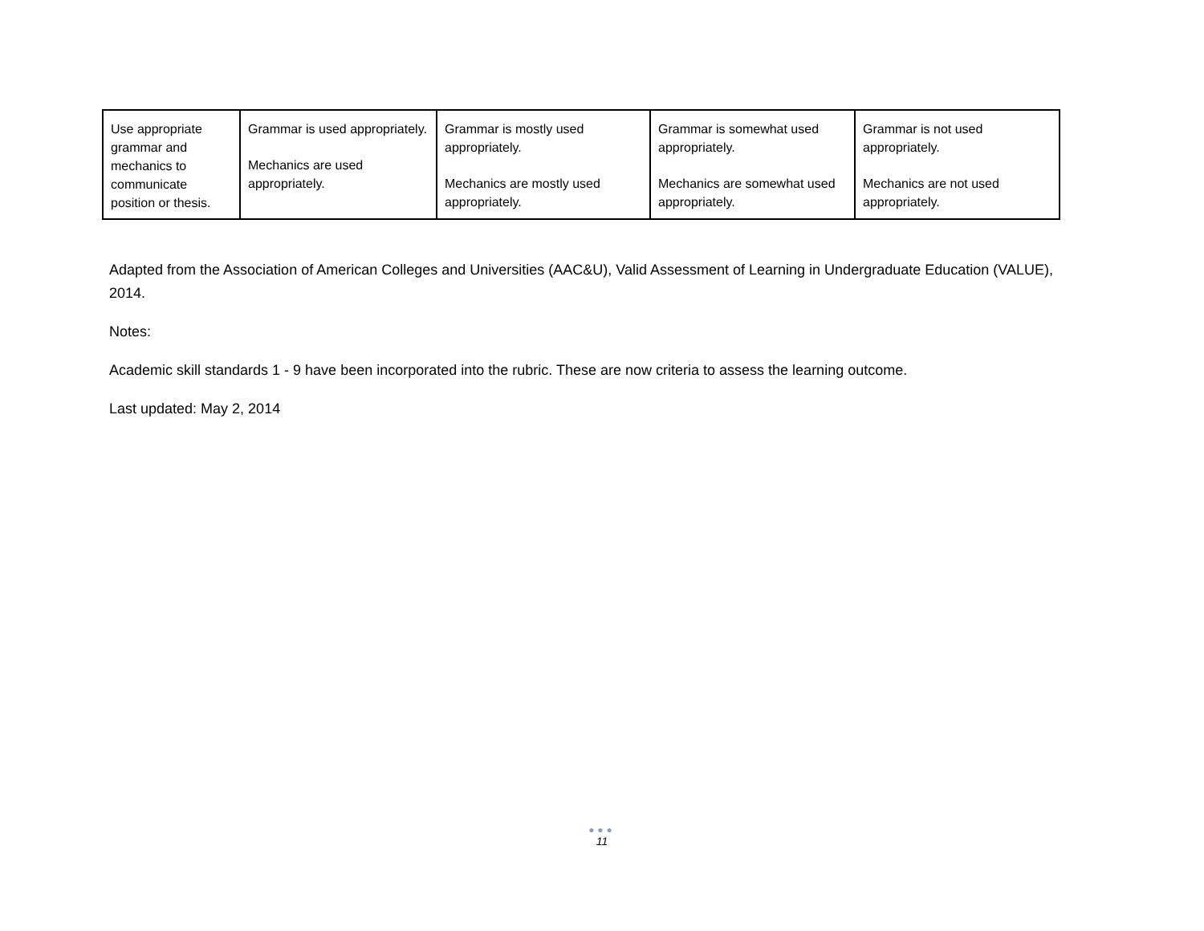| Use appropriate grammar and mechanics to communicate position or thesis. | Grammar is used appropriately. Mechanics are used appropriately. | Grammar is mostly used appropriately. Mechanics are mostly used appropriately. | Grammar is somewhat used appropriately. Mechanics are somewhat used appropriately. | Grammar is not used appropriately. Mechanics are not used appropriately. |
Adapted from the Association of American Colleges and Universities (AAC&U), Valid Assessment of Learning in Undergraduate Education (VALUE), 2014.
Notes:
Academic skill standards 1 - 9 have been incorporated into the rubric. These are now criteria to assess the learning outcome.
Last updated: May 2, 2014
●●●
11